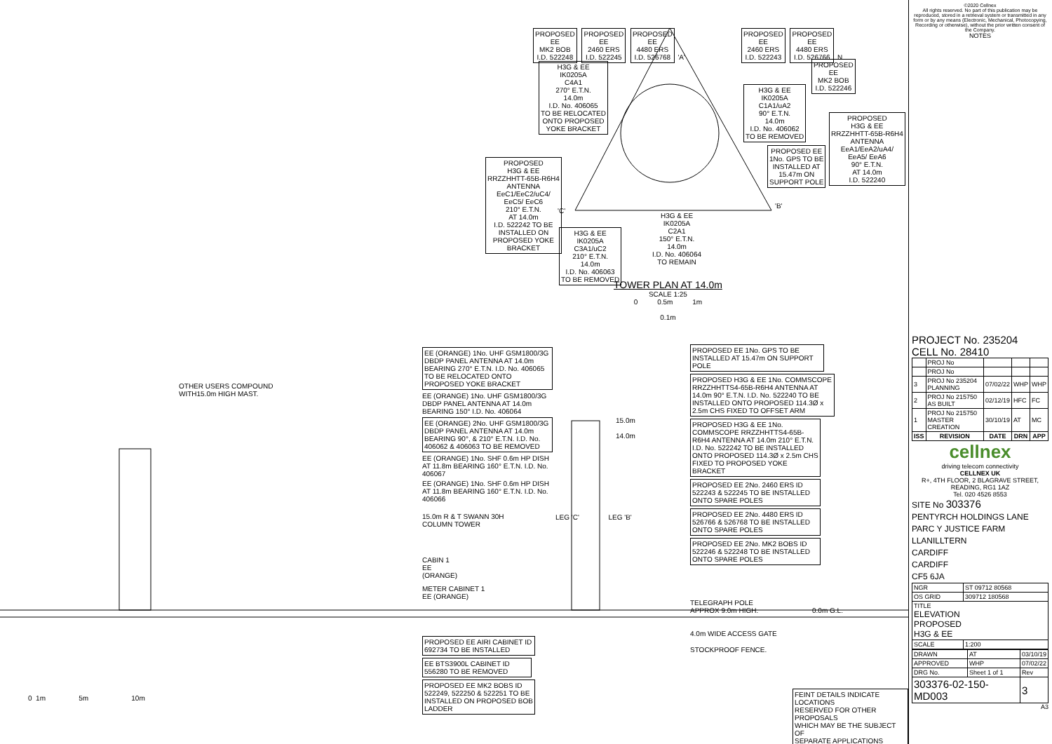PROPOSED
EE
MK2 BOB
I.D. 522248 PROPOSED
EE
2460 ERS
I.D. 522245 PROPOSED
EE
4480 ERS
I.D. 526768 'A'
PROPOSED
EE
2460 ERS
I.D. 522243 PROPOSED
EE
4480 ERS
I.D. 526766 N
H3G & EE
IK0205A
C4A1
270° E.T.N.
14.0m
I.D. No. 406065
TO BE RELOCATED
ONTO PROPOSED
YOKE BRACKET
PROPOSED
EE
MK2 BOB
I.D. 522246
H3G & EE
IK0205A
C1A1/uA2
90° E.T.N.
14.0m
I.D. No. 406062
TO BE REMOVED
PROPOSED
H3G & EE
RRZZHHTT-65B-R6H4
ANTENNA
EeA1/EeA2/uA4/
EeA5/ EeA6
90° E.T.N.
AT 14.0m
I.D. 522240
PROPOSED EE
1No. GPS TO BE
INSTALLED AT
15.47m ON
SUPPORT POLE
PROPOSED
H3G & EE
RRZZHHTT-65B-R6H4
ANTENNA
EeC1/EeC2/uC4/
EeC5/ EeC6
210° E.T.N.
AT 14.0m
I.D. 522242 TO BE
INSTALLED ON
PROPOSED YOKE
BRACKET
'C'
'B'
H3G & EE
IK0205A
C3A1/uC2
210° E.T.N.
14.0m
I.D. No. 406063
TO BE REMOVED
H3G & EE
IK0205A
C2A1
150° E.T.N.
14.0m
I.D. No. 406064
TO REMAIN
TOWER PLAN AT 14.0m
SCALE 1:25
0 0.5m 1m
0.1m
OTHER USERS COMPOUND
WITH15.0m HIGH MAST.
EE (ORANGE) 1No. UHF GSM1800/3G DBDP PANEL ANTENNA AT 14.0m BEARING 270° E.T.N. I.D. No. 406065 TO BE RELOCATED ONTO PROPOSED YOKE BRACKET
EE (ORANGE) 1No. UHF GSM1800/3G DBDP PANEL ANTENNA AT 14.0m BEARING 150° I.D. No. 406064
EE (ORANGE) 2No. UHF GSM1800/3G DBDP PANEL ANTENNA AT 14.0m BEARING 90°, & 210° E.T.N. I.D. No. 406062 & 406063 TO BE REMOVED
EE (ORANGE) 1No. SHF 0.6m HP DISH AT 11.8m BEARING 160° E.T.N. I.D. No. 406067
EE (ORANGE) 1No. SHF 0.6m HP DISH AT 11.8m BEARING 160° E.T.N. I.D. No. 406066
15.0m R & T SWANN 30H
COLUMN TOWER
CABIN 1
EE
(ORANGE)
METER CABINET 1
EE (ORANGE)
15.0m
14.0m
LEG 'C' LEG 'B'
PROPOSED EE 1No. GPS TO BE INSTALLED AT 15.47m ON SUPPORT POLE
PROPOSED H3G & EE 1No. COMMSCOPE RRZZHHTTS4-65B-R6H4 ANTENNA AT 14.0m 90° E.T.N. I.D. No. 522240 TO BE INSTALLED ONTO PROPOSED 114.3Ø x 2.5m CHS FIXED TO OFFSET ARM
PROPOSED H3G & EE 1No. COMMSCOPE RRZZHHTTS4-65B-R6H4 ANTENNA AT 14.0m 210° E.T.N. I.D. No. 522242 TO BE INSTALLED ONTO PROPOSED 114.3Ø x 2.5m CHS FIXED TO PROPOSED YOKE BRACKET
PROPOSED EE 2No. 2460 ERS ID 522243 & 522245 TO BE INSTALLED ONTO SPARE POLES
PROPOSED EE 2No. 4480 ERS ID 526766 & 526768 TO BE INSTALLED ONTO SPARE POLES
PROPOSED EE 2No. MK2 BOBS ID 522246 & 522248 TO BE INSTALLED ONTO SPARE POLES
TELEGRAPH POLE
APPROX 9.0m HIGH.
4.0m WIDE ACCESS GATE
STOCKPROOF FENCE.
0.0m G.L.
PROPOSED EE AIRI CABINET ID 692734 TO BE INSTALLED
EE BTS3900L CABINET ID 556280 TO BE REMOVED
PROPOSED EE MK2 BOBS ID 522249, 522250 & 522251 TO BE INSTALLED ON PROPOSED BOB LADDER
0 1m 5m 10m
FEINT DETAILS INDICATE LOCATIONS
RESERVED FOR OTHER PROPOSALS
WHICH MAY BE THE SUBJECT OF
SEPARATE APPLICATIONS
©2020 Cellnex
All rights reserved. No part of this publication may be reproduced, stored in a retrieval system or transmitted in any form or by any means (Electronic, Mechanical, Photocopying, Recording or otherwise), without the prior written consent of the Company.
NOTES
PROJECT No. 235204
CELL No. 28410
| | PROJ No | | | |
| | PROJ No | | | |
| 3 | PROJ No 235204 PLANNING | 07/02/22 | WHP | WHP |
| 2 | PROJ No 215750 AS BUILT | 02/12/19 | HFC | FC |
| 1 | PROJ No 215750 MASTER CREATION | 30/10/19 | AT | MC |
| ISS | REVISION | DATE | DRN | APP |
cellnex
driving telecom connectivity
CELLNEX UK
R+, 4TH FLOOR, 2 BLAGRAVE STREET, READING, RG1 1AZ
Tel. 020 4526 8553
SITE No 303376
PENTYRCH HOLDINGS LANE
PARC Y JUSTICE FARM
LLANILLTERN
CARDIFF
CARDIFF
CF5 6JA
| NGR | ST 09712 80568 |
| OS GRID | 309712 180568 |
| TITLE ELEVATION PROPOSED H3G & EE | |
| SCALE | 1:200 |
| DRAWN | AT | 03/10/19 |
| APPROVED | WHP | 07/02/22 |
| DRG No. | Sheet 1 of 1 | Rev |
| 303376-02-150-MD003 | | 3 |
A3